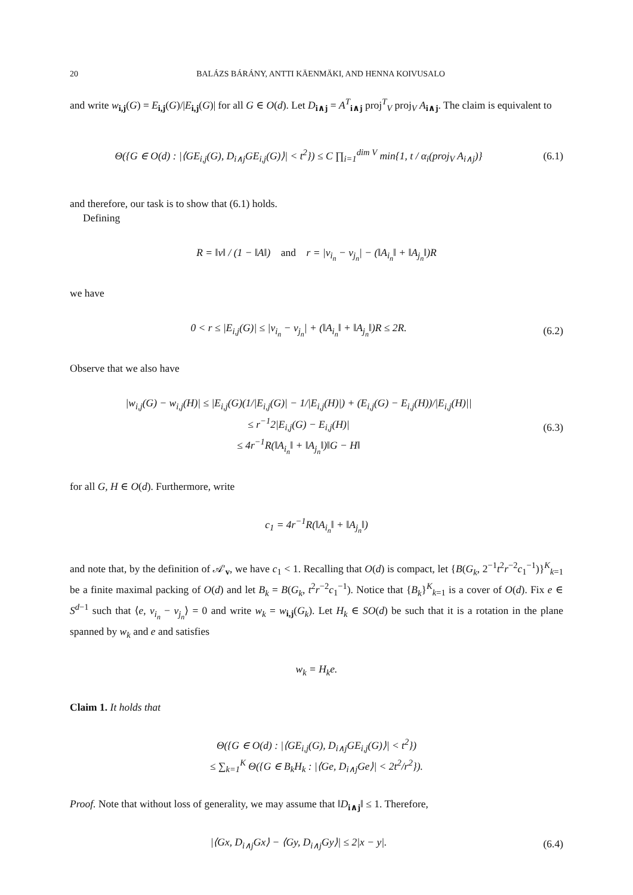20 BALÁZS BÁRÁNY, ANTTI KÄENMÄKI, AND HENNA KOIVUSALO
and write w<sub>i,j</sub>(G) = E<sub>i,j</sub>(G)/|E<sub>i,j</sub>(G)| for all G ∈ O(d). Let D<sub>i∧j</sub> = A<sup>T</sup><sub>i∧j</sub> proj<sup>T</sup><sub>V</sub> proj<sub>V</sub> A<sub>i∧j</sub>. The claim is equivalent to
Θ({G ∈ O(d) : |⟨GE<sub>i,j</sub>(G), D<sub>i∧j</sub>GE<sub>i,j</sub>(G)⟩| < t<sup>2</sup>}) ≤ C ∏<sub>i=1</sub><sup>dim V</sup> min{1, t / α<sub>i</sub>(proj<sub>V</sub> A<sub>i∧j</sub>)}
(6.1)
and therefore, our task is to show that (6.1) holds.
Defining
R = ‖v‖ / (1 − ‖A‖) and r = |v<sub>i<sub>n</sub></sub> − v<sub>j<sub>n</sub></sub>| − (‖A<sub>i<sub>n</sub></sub>‖ + ‖A<sub>j<sub>n</sub></sub>‖)R
we have
0 < r ≤ |E<sub>i,j</sub>(G)| ≤ |v<sub>i<sub>n</sub></sub> − v<sub>j<sub>n</sub></sub>| + (‖A<sub>i<sub>n</sub></sub>‖ + ‖A<sub>j<sub>n</sub></sub>‖)R ≤ 2R.
(6.2)
Observe that we also have
|w<sub>i,j</sub>(G) − w<sub>i,j</sub>(H)| ≤ |E<sub>i,j</sub>(G)(1/|E<sub>i,j</sub>(G)| − 1/|E<sub>i,j</sub>(H)|) + (E<sub>i,j</sub>(G) − E<sub>i,j</sub>(H))/|E<sub>i,j</sub>(H)||
≤ r<sup>−1</sup>2|E<sub>i,j</sub>(G) − E<sub>i,j</sub>(H)|
≤ 4r<sup>−1</sup>R(‖A<sub>i<sub>n</sub></sub>‖ + ‖A<sub>j<sub>n</sub></sub>‖)‖G − H‖
(6.3)
for all G, H ∈ O(d). Furthermore, write
c<sub>1</sub> = 4r<sup>−1</sup>R(‖A<sub>i<sub>n</sub></sub>‖ + ‖A<sub>j<sub>n</sub></sub>‖)
and note that, by the definition of 𝒜′<sub>v</sub>, we have c<sub>1</sub> < 1. Recalling that O(d) is compact, let {B(G<sub>k</sub>, 2<sup>−1</sup>t<sup>2</sup>r<sup>−2</sup>c<sub>1</sub><sup>−1</sup>)}<sup>K</sup><sub>k=1</sub> be a finite maximal packing of O(d) and let B<sub>k</sub> = B(G<sub>k</sub>, t<sup>2</sup>r<sup>−2</sup>c<sub>1</sub><sup>−1</sup>). Notice that {B<sub>k</sub>}<sup>K</sup><sub>k=1</sub> is a cover of O(d). Fix e ∈ S<sup>d−1</sup> such that ⟨e, v<sub>i<sub>n</sub></sub> − v<sub>j<sub>n</sub></sub>⟩ = 0 and write w<sub>k</sub> = w<sub>i,j</sub>(G<sub>k</sub>). Let H<sub>k</sub> ∈ SO(d) be such that it is a rotation in the plane spanned by w<sub>k</sub> and e and satisfies
w<sub>k</sub> = H<sub>k</sub>e.
Claim 1. It holds that
Θ({G ∈ O(d) : |⟨GE<sub>i,j</sub>(G), D<sub>i∧j</sub>GE<sub>i,j</sub>(G)⟩| < t<sup>2</sup>})
≤ ∑<sub>k=1</sub><sup>K</sup> Θ({G ∈ B<sub>k</sub>H<sub>k</sub> : |⟨Ge, D<sub>i∧j</sub>Ge⟩| < 2t<sup>2</sup>/r<sup>2</sup>}).
Proof. Note that without loss of generality, we may assume that ‖D<sub>i∧j</sub>‖ ≤ 1. Therefore,
|⟨Gx, D<sub>i∧j</sub>Gx⟩ − ⟨Gy, D<sub>i∧j</sub>Gy⟩| ≤ 2|x − y|.
(6.4)